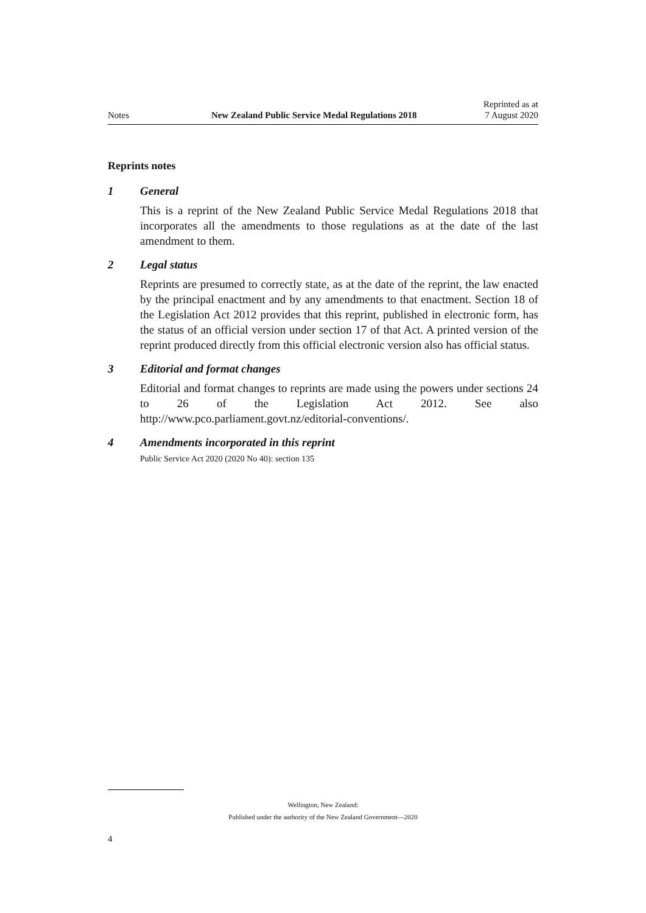Notes
New Zealand Public Service Medal Regulations 2018
Reprinted as at
7 August 2020
Reprints notes
1 General
This is a reprint of the New Zealand Public Service Medal Regulations 2018 that incorporates all the amendments to those regulations as at the date of the last amendment to them.
2 Legal status
Reprints are presumed to correctly state, as at the date of the reprint, the law enacted by the principal enactment and by any amendments to that enactment. Section 18 of the Legislation Act 2012 provides that this reprint, published in electronic form, has the status of an official version under section 17 of that Act. A printed version of the reprint produced directly from this official electronic version also has official status.
3 Editorial and format changes
Editorial and format changes to reprints are made using the powers under sections 24 to 26 of the Legislation Act 2012. See also http://www.pco.parliament.govt.nz/editorial-conventions/.
4 Amendments incorporated in this reprint
Public Service Act 2020 (2020 No 40): section 135
Wellington, New Zealand:
Published under the authority of the New Zealand Government—2020
4